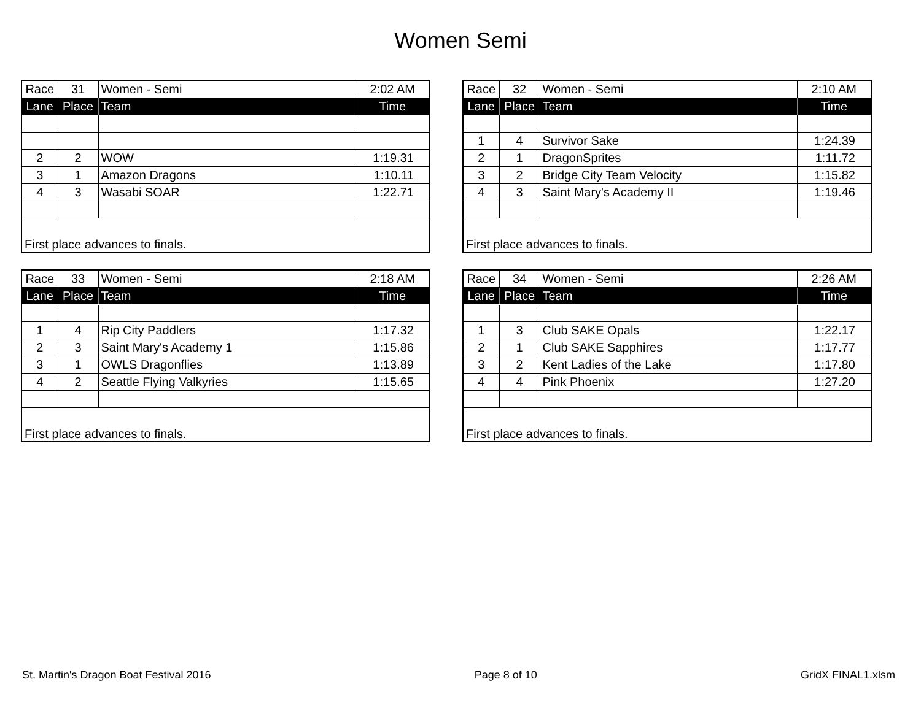Women Semi
| Race | 31 | Women - Semi | 2:02 AM |
| Lane | Place | Team | Time |
| 2 | 2 | WOW | 1:19.31 |
| 3 | 1 | Amazon Dragons | 1:10.11 |
| 4 | 3 | Wasabi SOAR | 1:22.71 |
| First place advances to finals. | | | |
| Race | 32 | Women - Semi | 2:10 AM |
| Lane | Place | Team | Time |
| 1 | 4 | Survivor Sake | 1:24.39 |
| 2 | 1 | DragonSprites | 1:11.72 |
| 3 | 2 | Bridge City Team Velocity | 1:15.82 |
| 4 | 3 | Saint Mary's Academy II | 1:19.46 |
| First place advances to finals. | | | |
| Race | 33 | Women - Semi | 2:18 AM |
| Lane | Place | Team | Time |
| 1 | 4 | Rip City Paddlers | 1:17.32 |
| 2 | 3 | Saint Mary's Academy 1 | 1:15.86 |
| 3 | 1 | OWLS Dragonflies | 1:13.89 |
| 4 | 2 | Seattle Flying Valkyries | 1:15.65 |
| First place advances to finals. | | | |
| Race | 34 | Women - Semi | 2:26 AM |
| Lane | Place | Team | Time |
| 1 | 3 | Club SAKE Opals | 1:22.17 |
| 2 | 1 | Club SAKE Sapphires | 1:17.77 |
| 3 | 2 | Kent Ladies of the Lake | 1:17.80 |
| 4 | 4 | Pink Phoenix | 1:27.20 |
| First place advances to finals. | | | |
St. Martin's Dragon Boat Festival 2016 Page 8 of 10 GridX FINAL1.xlsm